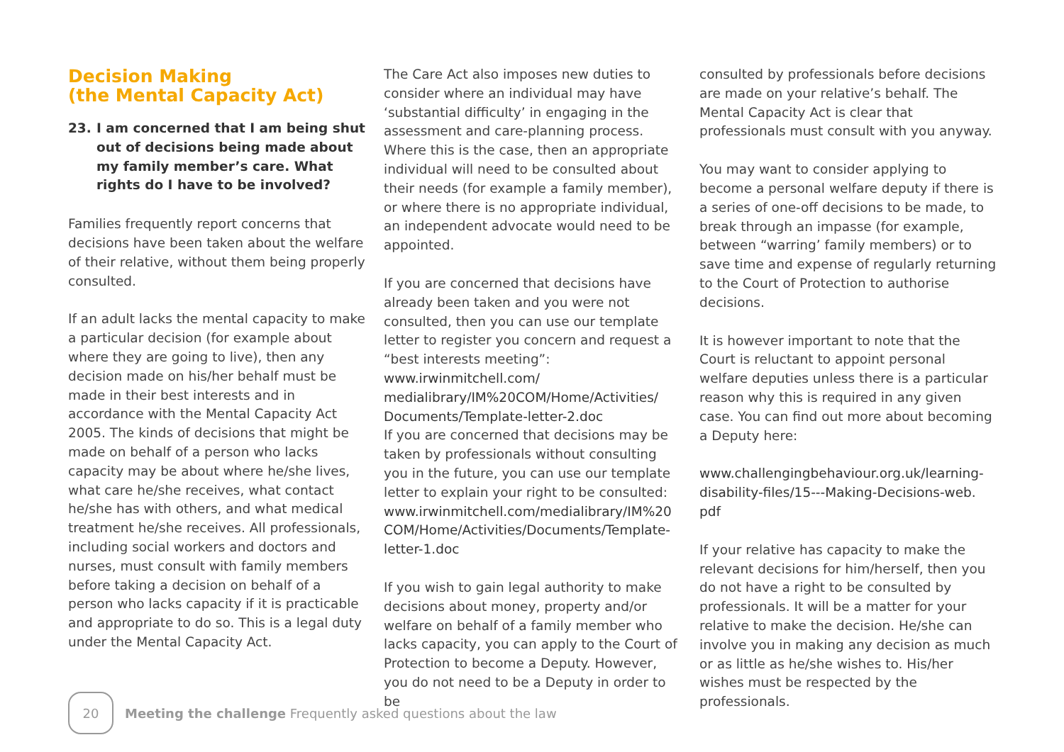Decision Making
(the Mental Capacity Act)
23. I am concerned that I am being shut out of decisions being made about my family member’s care. What rights do I have to be involved?
Families frequently report concerns that decisions have been taken about the welfare of their relative, without them being properly consulted.
If an adult lacks the mental capacity to make a particular decision (for example about where they are going to live), then any decision made on his/her behalf must be made in their best interests and in accordance with the Mental Capacity Act 2005. The kinds of decisions that might be made on behalf of a person who lacks capacity may be about where he/she lives, what care he/she receives, what contact he/she has with others, and what medical treatment he/she receives. All professionals, including social workers and doctors and nurses, must consult with family members before taking a decision on behalf of a person who lacks capacity if it is practicable and appropriate to do so. This is a legal duty under the Mental Capacity Act.
The Care Act also imposes new duties to consider where an individual may have ‘substantial difficulty’ in engaging in the assessment and care-planning process. Where this is the case, then an appropriate individual will need to be consulted about their needs (for example a family member), or where there is no appropriate individual, an independent advocate would need to be appointed.
If you are concerned that decisions have already been taken and you were not consulted, then you can use our template letter to register you concern and request a “best interests meeting”: www.irwinmitchell.com/ medialibrary/IM%20COM/Home/Activities/ Documents/Template-letter-2.doc
If you are concerned that decisions may be taken by professionals without consulting you in the future, you can use our template letter to explain your right to be consulted: www.irwinmitchell.com/medialibrary/IM%20 COM/Home/Activities/Documents/Template-letter-1.doc
If you wish to gain legal authority to make decisions about money, property and/or welfare on behalf of a family member who lacks capacity, you can apply to the Court of Protection to become a Deputy. However, you do not need to be a Deputy in order to be
consulted by professionals before decisions are made on your relative’s behalf. The Mental Capacity Act is clear that professionals must consult with you anyway.
You may want to consider applying to become a personal welfare deputy if there is a series of one-off decisions to be made, to break through an impasse (for example, between “warring’ family members) or to save time and expense of regularly returning to the Court of Protection to authorise decisions.
It is however important to note that the Court is reluctant to appoint personal welfare deputies unless there is a particular reason why this is required in any given case. You can find out more about becoming a Deputy here:
www.challengingbehaviour.org.uk/learning-disability-files/15---Making-Decisions-web. pdf
If your relative has capacity to make the relevant decisions for him/herself, then you do not have a right to be consulted by professionals. It will be a matter for your relative to make the decision. He/she can involve you in making any decision as much or as little as he/she wishes to. His/her wishes must be respected by the professionals.
20
Meeting the challenge Frequently asked questions about the law